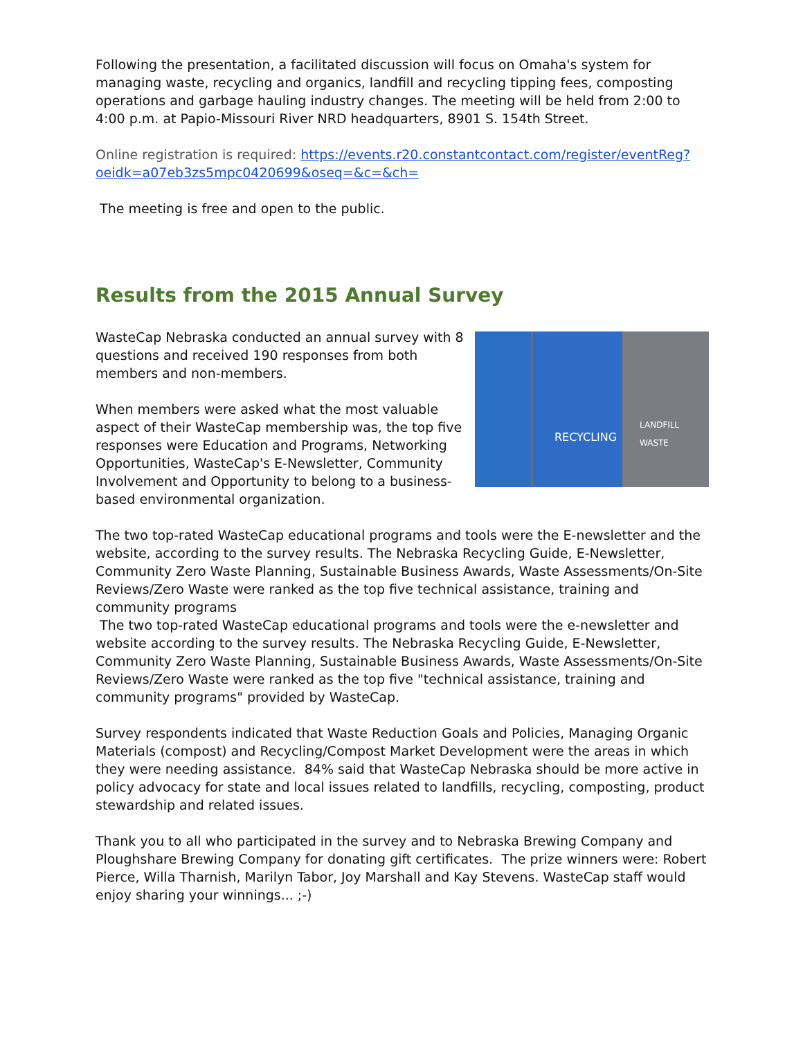Following the presentation, a facilitated discussion will focus on Omaha's system for managing waste, recycling and organics, landfill and recycling tipping fees, composting operations and garbage hauling industry changes. The meeting will be held from 2:00 to 4:00 p.m. at Papio-Missouri River NRD headquarters, 8901 S. 154th Street.
Online registration is required: https://events.r20.constantcontact.com/register/eventReg?oeidk=a07eb3zs5mpc0420699&oseq=&c=&ch=
The meeting is free and open to the public.
Results from the 2015 Annual Survey
WasteCap Nebraska conducted an annual survey with 8 questions and received 190 responses from both members and non-members.
When members were asked what the most valuable aspect of their WasteCap membership was, the top five responses were Education and Programs, Networking Opportunities, WasteCap's E-Newsletter, Community Involvement and Opportunity to belong to a business-based environmental organization.
RECYCLING
LANDFILL WASTE
The two top-rated WasteCap educational programs and tools were the E-newsletter and the website, according to the survey results. The Nebraska Recycling Guide, E-Newsletter, Community Zero Waste Planning, Sustainable Business Awards, Waste Assessments/On-Site Reviews/Zero Waste were ranked as the top five technical assistance, training and community programs
The two top-rated WasteCap educational programs and tools were the e-newsletter and website according to the survey results. The Nebraska Recycling Guide, E-Newsletter, Community Zero Waste Planning, Sustainable Business Awards, Waste Assessments/On-Site Reviews/Zero Waste were ranked as the top five "technical assistance, training and community programs" provided by WasteCap.
Survey respondents indicated that Waste Reduction Goals and Policies, Managing Organic Materials (compost) and Recycling/Compost Market Development were the areas in which they were needing assistance. 84% said that WasteCap Nebraska should be more active in policy advocacy for state and local issues related to landfills, recycling, composting, product stewardship and related issues.
Thank you to all who participated in the survey and to Nebraska Brewing Company and Ploughshare Brewing Company for donating gift certificates. The prize winners were: Robert Pierce, Willa Tharnish, Marilyn Tabor, Joy Marshall and Kay Stevens. WasteCap staff would enjoy sharing your winnings... ;-)